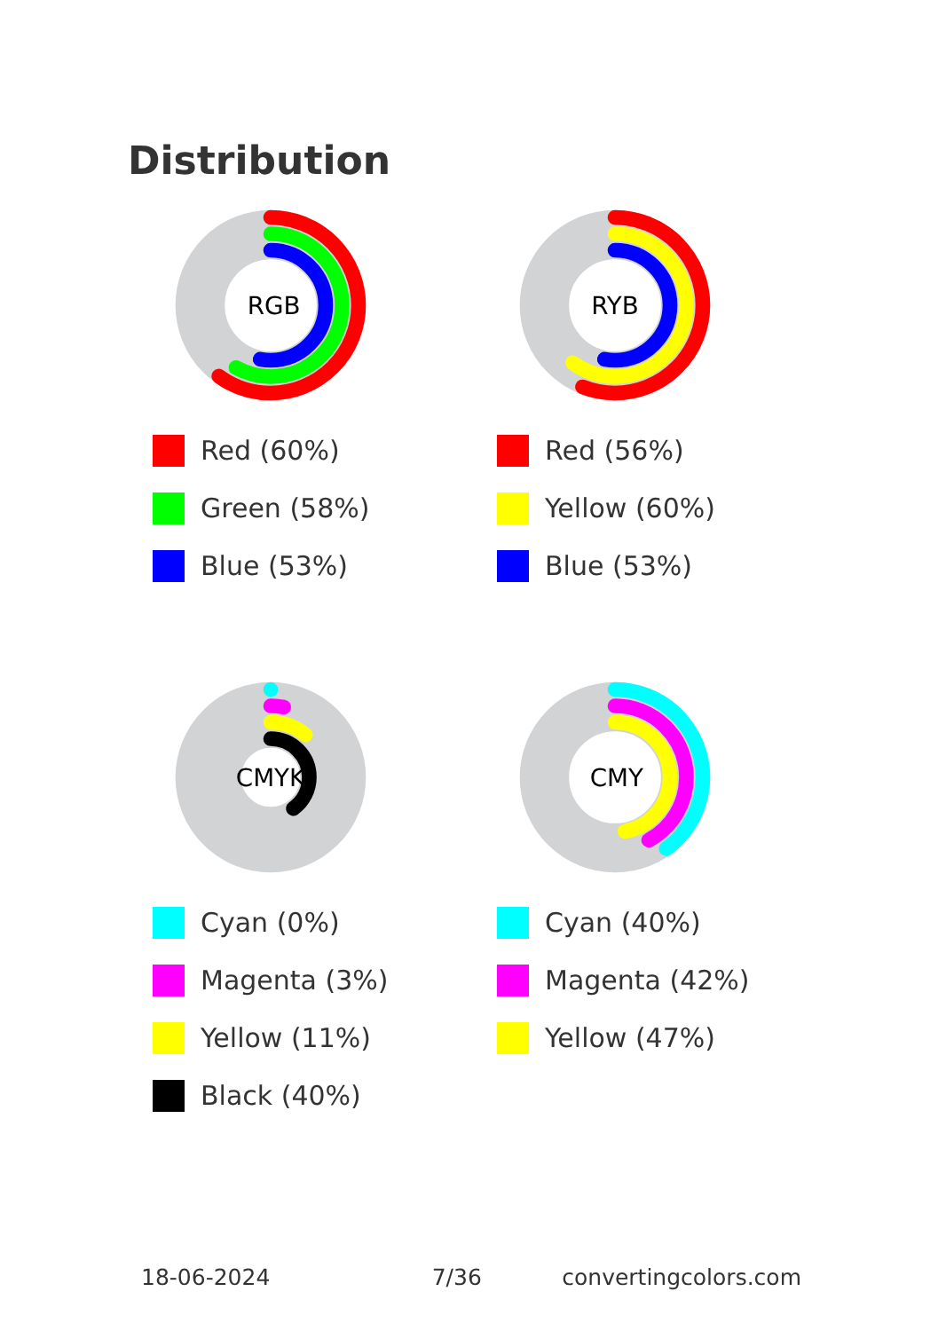Distribution
RGB
Red (60%)
Green (58%)
Blue (53%)
RYB
Red (56%)
Yellow (60%)
Blue (53%)
CMYK
Cyan (0%)
Magenta (3%)
Yellow (11%)
Black (40%)
CMY
Cyan (40%)
Magenta (42%)
Yellow (47%)
18-06-2024 7/36 convertingcolors.com